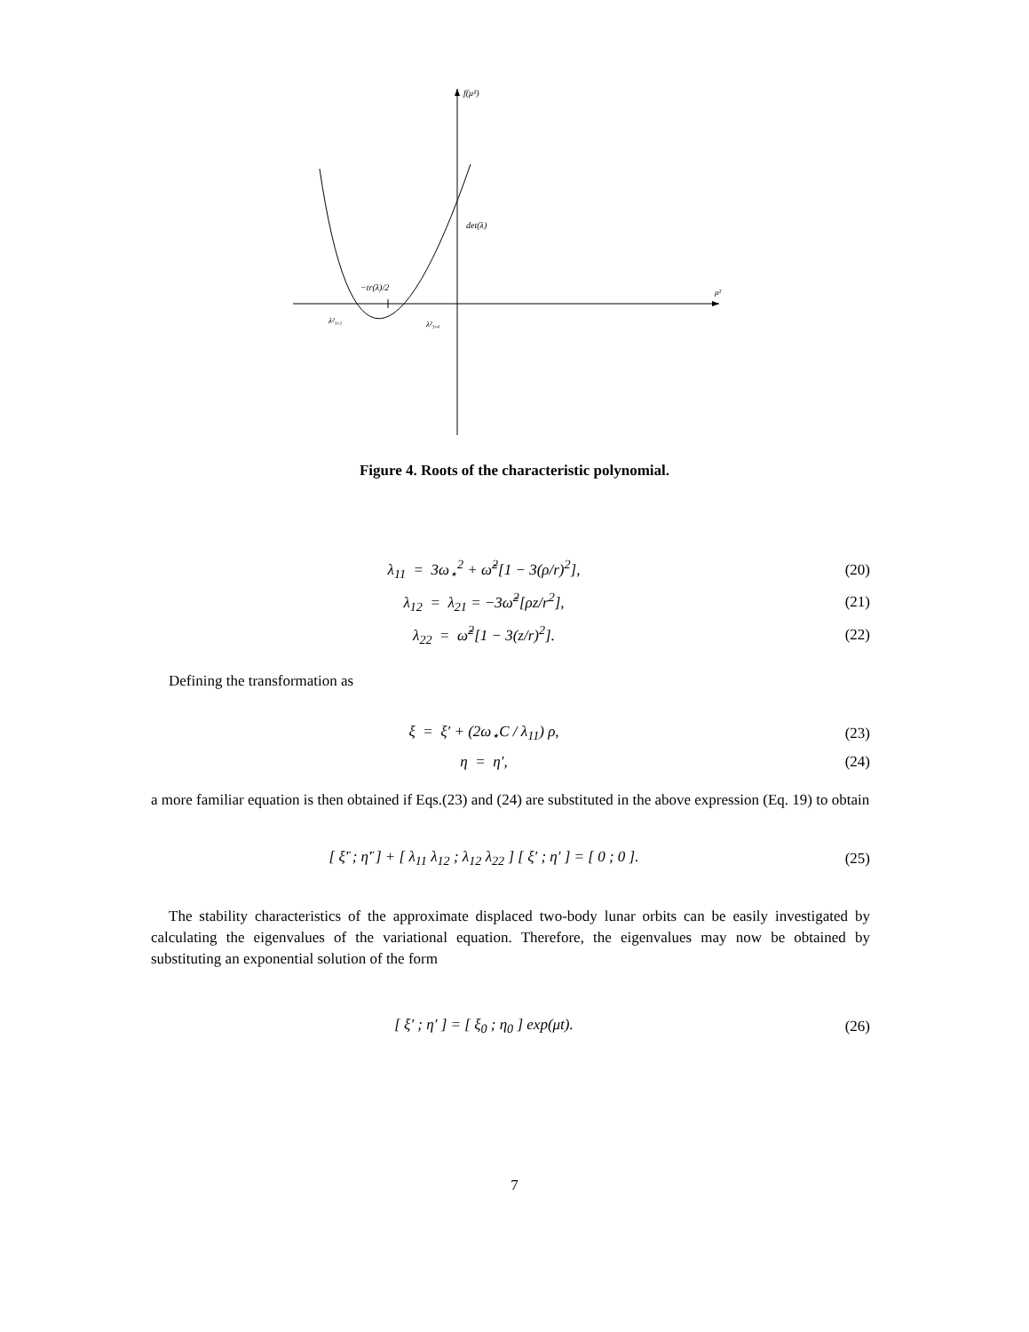f(μ²)
det(λ)
−tr(λ)/2
μ²
λ²₁,₂
λ²₃,₄
Figure 4. Roots of the characteristic polynomial.
λ<sub>11</sub> = 3ω<sub>⋆</sub><sup>2</sup> + ω̃<sup>2</sup>[1 − 3(ρ/r)<sup>2</sup>], (20)
λ<sub>12</sub> = λ<sub>21</sub> = −3ω̃<sup>2</sup>[ρz/r<sup>2</sup>], (21)
λ<sub>22</sub> = ω̃<sup>2</sup>[1 − 3(z/r)<sup>2</sup>]. (22)
Defining the transformation as
ξ = ξ′ + (2ω<sub>⋆</sub>C / λ<sub>11</sub>) ρ, (23)
η = η′, (24)
a more familiar equation is then obtained if Eqs.(23) and (24) are substituted in the above expression (Eq. 19) to obtain
[ ξ̈′ ; η̈′ ] + [ λ<sub>11</sub> λ<sub>12</sub> ; λ<sub>12</sub> λ<sub>22</sub> ] [ ξ′ ; η′ ] = [ 0 ; 0 ]. (25)
The stability characteristics of the approximate displaced two-body lunar orbits can be easily investigated by calculating the eigenvalues of the variational equation. Therefore, the eigenvalues may now be obtained by substituting an exponential solution of the form
[ ξ′ ; η′ ] = [ ξ<sub>0</sub> ; η<sub>0</sub> ] exp(μt). (26)
7